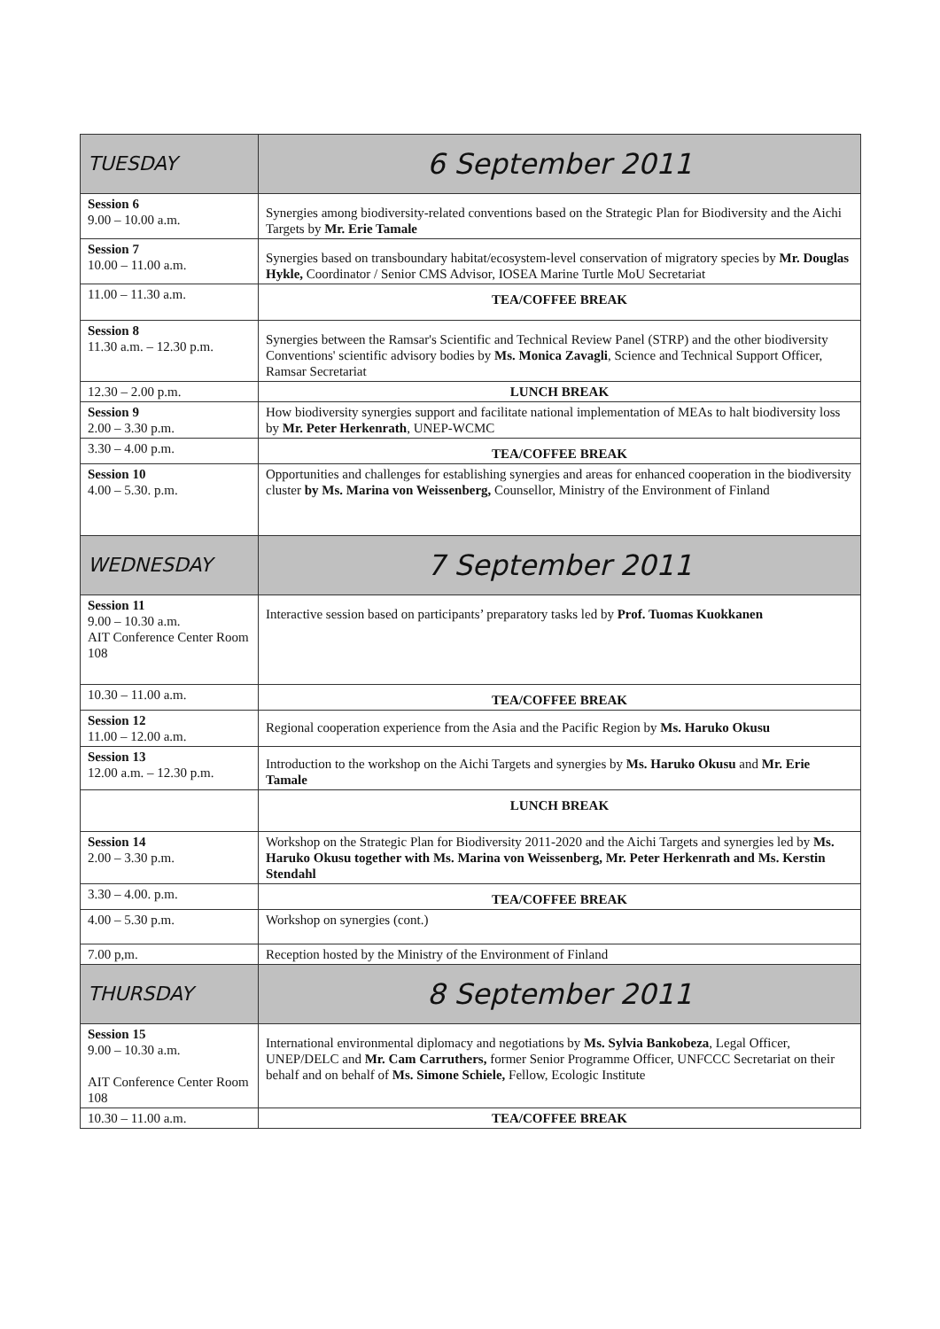| TUESDAY | 6 September 2011 |
| Session 6 9.00 – 10.00 a.m. | Synergies among biodiversity-related conventions based on the Strategic Plan for Biodiversity and the Aichi Targets by Mr. Erie Tamale |
| Session 7 10.00 – 11.00 a.m. | Synergies based on transboundary habitat/ecosystem-level conservation of migratory species by Mr. Douglas Hykle, Coordinator / Senior CMS Advisor, IOSEA Marine Turtle MoU Secretariat |
| 11.00 – 11.30 a.m. | TEA/COFFEE BREAK |
| Session 8 11.30 a.m. – 12.30 p.m. | Synergies between the Ramsar's Scientific and Technical Review Panel (STRP) and the other biodiversity Conventions' scientific advisory bodies by Ms. Monica Zavagli , Science and Technical Support Officer, Ramsar Secretariat |
| 12.30 – 2.00 p.m. | LUNCH BREAK |
| Session 9 2.00 – 3.30 p.m. | How biodiversity synergies support and facilitate national implementation of MEAs to halt biodiversity loss by Mr. Peter Herkenrath , UNEP-WCMC |
| 3.30 – 4.00 p.m. | TEA/COFFEE BREAK |
| Session 10 4.00 – 5.30. p.m. | Opportunities and challenges for establishing synergies and areas for enhanced cooperation in the biodiversity cluster by Ms. Marina von Weissenberg, Counsellor, Ministry of the Environment of Finland |
| WEDNESDAY | 7 September 2011 |
| Session 11 9.00 – 10.30 a.m. AIT Conference Center Room 108 | Interactive session based on participants’ preparatory tasks led by Prof. Tuomas Kuokkanen |
| 10.30 – 11.00 a.m. | TEA/COFFEE BREAK |
| Session 12 11.00 – 12.00 a.m. | Regional cooperation experience from the Asia and the Pacific Region by Ms. Haruko Okusu |
| Session 13 12.00 a.m. – 12.30 p.m. | Introduction to the workshop on the Aichi Targets and synergies by Ms. Haruko Okusu and Mr. Erie Tamale |
| | LUNCH BREAK |
| Session 14 2.00 – 3.30 p.m. | Workshop on the Strategic Plan for Biodiversity 2011-2020 and the Aichi Targets and synergies led by Ms. Haruko Okusu together with Ms. Marina von Weissenberg, Mr. Peter Herkenrath and Ms. Kerstin Stendahl |
| 3.30 – 4.00. p.m. | TEA/COFFEE BREAK |
| 4.00 – 5.30 p.m. | Workshop on synergies (cont.) |
| 7.00 p,m. | Reception hosted by the Ministry of the Environment of Finland |
| THURSDAY | 8 September 2011 |
| Session 15 9.00 – 10.30 a.m. AIT Conference Center Room 108 | International environmental diplomacy and negotiations by Ms. Sylvia Bankobeza , Legal Officer, UNEP/DELC and Mr. Cam Carruthers, former Senior Programme Officer, UNFCCC Secretariat on their behalf and on behalf of Ms. Simone Schiele, Fellow, Ecologic Institute |
| 10.30 – 11.00 a.m. | TEA/COFFEE BREAK |